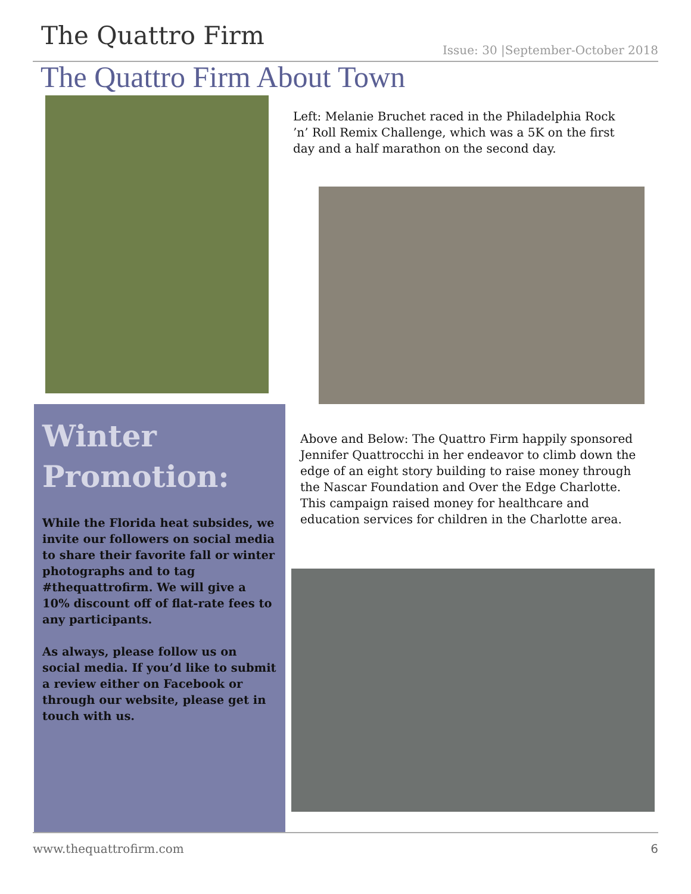The Quattro Firm
Issue: 30 |September-October 2018
The Quattro Firm About Town
Left: Melanie Bruchet raced in the Philadelphia Rock ’n’ Roll Remix Challenge, which was a 5K on the first day and a half marathon on the second day.
Winter Promotion:
While the Florida heat subsides, we invite our followers on social media to share their favorite fall or winter photographs and to tag #thequattrofirm. We will give a 10% discount off of flat-rate fees to any participants.
As always, please follow us on social media. If you’d like to submit a review either on Facebook or through our website, please get in touch with us.
Above and Below: The Quattro Firm happily sponsored Jennifer Quattrocchi in her endeavor to climb down the edge of an eight story building to raise money through the Nascar Foundation and Over the Edge Charlotte. This campaign raised money for healthcare and education services for children in the Charlotte area.
www.thequattrofirm.com 6